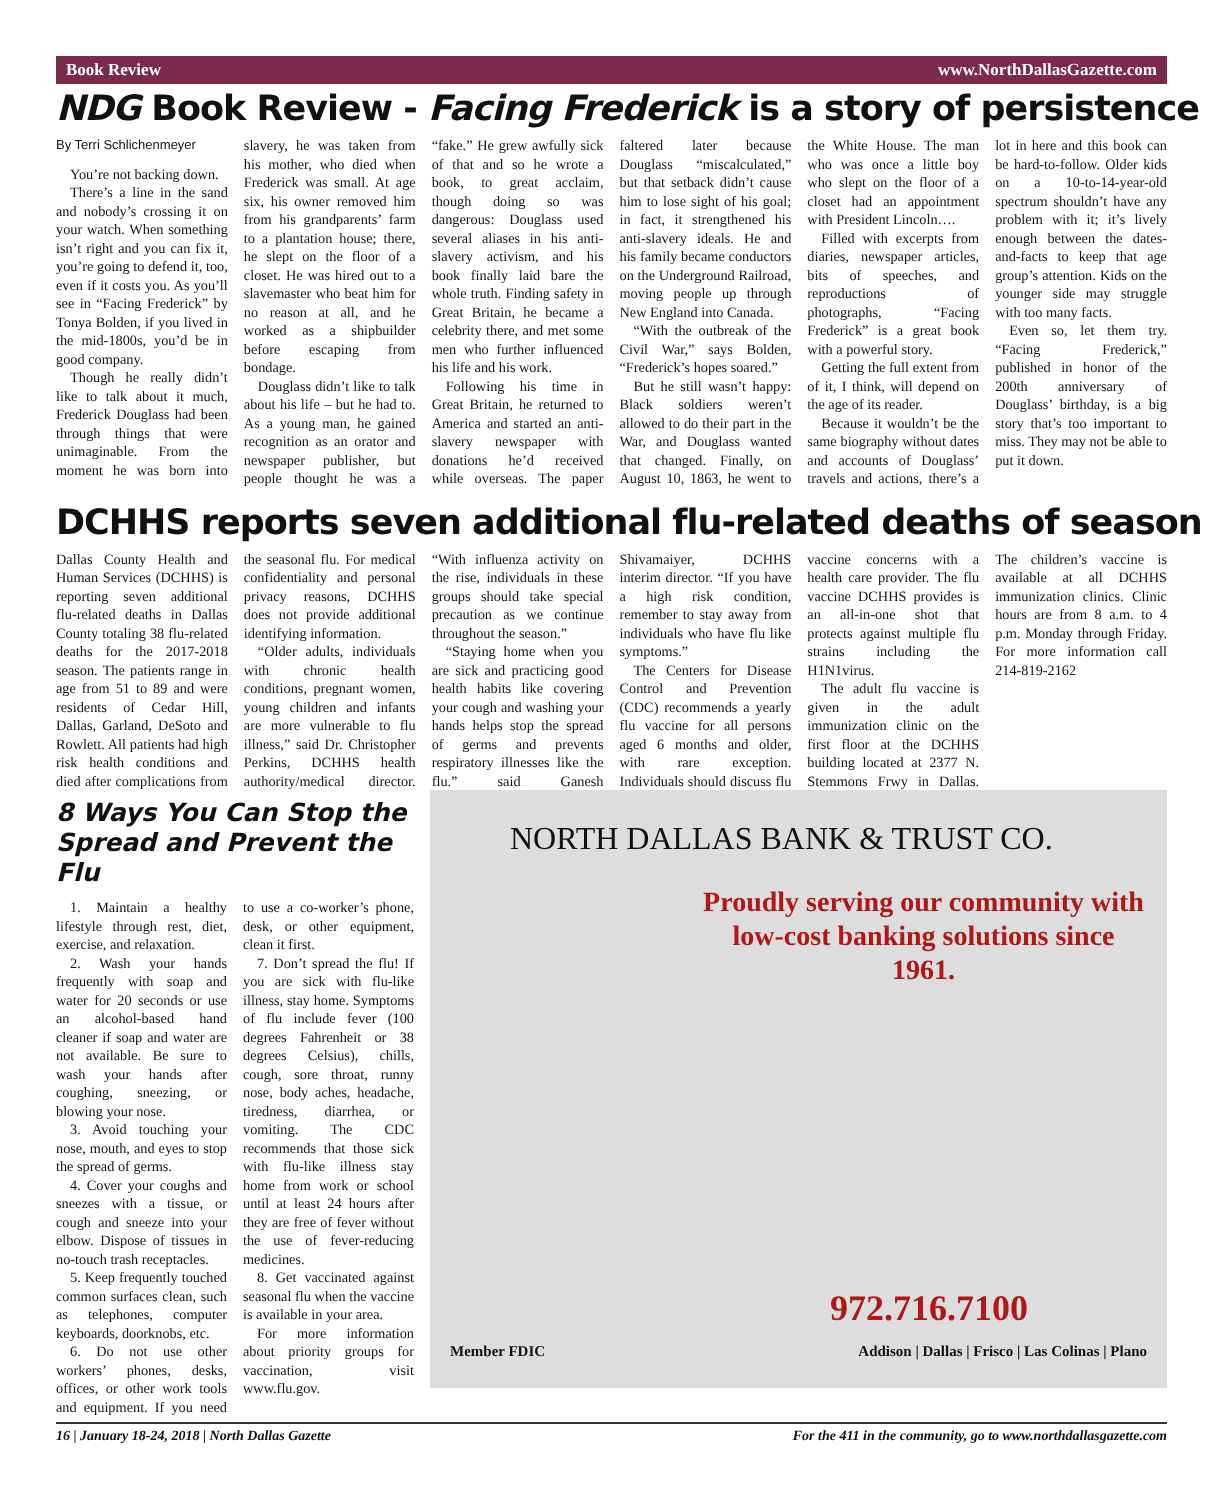Book Review www.NorthDallasGazette.com
NDG Book Review - Facing Frederick is a story of persistence
By Terri Schlichenmeyer
You’re not backing down.
There’s a line in the sand and nobody’s crossing it on your watch. When something isn’t right and you can fix it, you’re going to defend it, too, even if it costs you. As you’ll see in “Facing Frederick” by Tonya Bolden, if you lived in the mid-1800s, you’d be in good company.
Though he really didn’t like to talk about it much, Frederick Douglass had been through things that were unimaginable. From the moment he was born into slavery, he was taken from his mother, who died when Frederick was small. At age six, his owner removed him from his grandparents’ farm to a plantation house; there, he slept on the floor of a closet. He was hired out to a slavemaster who beat him for no reason at all, and he worked as a shipbuilder before escaping from bondage.
Douglass didn’t like to talk about his life – but he had to. As a young man, he gained recognition as an orator and newspaper publisher, but people thought he was a “fake.” He grew awfully sick of that and so he wrote a book, to great acclaim, though doing so was dangerous: Douglass used several aliases in his anti-slavery activism, and his book finally laid bare the whole truth. Finding safety in Great Britain, he became a celebrity there, and met some men who further influenced his life and his work.
Following his time in Great Britain, he returned to America and started an anti-slavery newspaper with donations he’d received while overseas. The paper faltered later because Douglass “miscalculated,” but that setback didn’t cause him to lose sight of his goal; in fact, it strengthened his anti-slavery ideals. He and his family became conductors on the Underground Railroad, moving people up through New England into Canada.
“With the outbreak of the Civil War,” says Bolden, “Frederick’s hopes soared.”
But he still wasn’t happy: Black soldiers weren’t allowed to do their part in the War, and Douglass wanted that changed. Finally, on August 10, 1863, he went to the White House. The man who was once a little boy who slept on the floor of a closet had an appointment with President Lincoln….
Filled with excerpts from diaries, newspaper articles, bits of speeches, and reproductions of photographs, “Facing Frederick” is a great book with a powerful story.
Getting the full extent from of it, I think, will depend on the age of its reader.
Because it wouldn’t be the same biography without dates and accounts of Douglass’ travels and actions, there’s a lot in here and this book can be hard-to-follow. Older kids on a 10-to-14-year-old spectrum shouldn’t have any problem with it; it’s lively enough between the dates-and-facts to keep that age group’s attention. Kids on the younger side may struggle with too many facts.
Even so, let them try. “Facing Frederick,” published in honor of the 200th anniversary of Douglass’ birthday, is a big story that’s too important to miss. They may not be able to put it down.
DCHHS reports seven additional flu-related deaths of season
Dallas County Health and Human Services (DCHHS) is reporting seven additional flu-related deaths in Dallas County totaling 38 flu-related deaths for the 2017-2018 season. The patients range in age from 51 to 89 and were residents of Cedar Hill, Dallas, Garland, DeSoto and Rowlett. All patients had high risk health conditions and died after complications from the seasonal flu. For medical confidentiality and personal privacy reasons, DCHHS does not provide additional identifying information.
“Older adults, individuals with chronic health conditions, pregnant women, young children and infants are more vulnerable to flu illness,” said Dr. Christopher Perkins, DCHHS health authority/medical director. “With influenza activity on the rise, individuals in these groups should take special precaution as we continue throughout the season.”
“Staying home when you are sick and practicing good health habits like covering your cough and washing your hands helps stop the spread of germs and prevents respiratory illnesses like the flu.” said Ganesh Shivamaiyer, DCHHS interim director. “If you have a high risk condition, remember to stay away from individuals who have flu like symptoms.”
The Centers for Disease Control and Prevention (CDC) recommends a yearly flu vaccine for all persons aged 6 months and older, with rare exception. Individuals should discuss flu vaccine concerns with a health care provider. The flu vaccine DCHHS provides is an all-in-one shot that protects against multiple flu strains including the H1N1virus.
The adult flu vaccine is given in the adult immunization clinic on the first floor at the DCHHS building located at 2377 N. Stemmons Frwy in Dallas. The children’s vaccine is available at all DCHHS immunization clinics. Clinic hours are from 8 a.m. to 4 p.m. Monday through Friday. For more information call 214-819-2162
8 Ways You Can Stop the Spread and Prevent the Flu
1. Maintain a healthy lifestyle through rest, diet, exercise, and relaxation.
2. Wash your hands frequently with soap and water for 20 seconds or use an alcohol-based hand cleaner if soap and water are not available. Be sure to wash your hands after coughing, sneezing, or blowing your nose.
3. Avoid touching your nose, mouth, and eyes to stop the spread of germs.
4. Cover your coughs and sneezes with a tissue, or cough and sneeze into your elbow. Dispose of tissues in no-touch trash receptacles.
5. Keep frequently touched common surfaces clean, such as telephones, computer keyboards, doorknobs, etc.
6. Do not use other workers’ phones, desks, offices, or other work tools and equipment. If you need to use a co-worker’s phone, desk, or other equipment, clean it first.
7. Don’t spread the flu! If you are sick with flu-like illness, stay home. Symptoms of flu include fever (100 degrees Fahrenheit or 38 degrees Celsius), chills, cough, sore throat, runny nose, body aches, headache, tiredness, diarrhea, or vomiting. The CDC recommends that those sick with flu-like illness stay home from work or school until at least 24 hours after they are free of fever without the use of fever-reducing medicines.
8. Get vaccinated against seasonal flu when the vaccine is available in your area.
For more information about priority groups for vaccination, visit www.flu.gov.
NORTH DALLAS BANK & TRUST CO.
Proudly serving our community with low-cost banking solutions since 1961.
972.716.7100
Member FDIC Addison | Dallas | Frisco | Las Colinas | Plano
16 | January 18-24, 2018 | North Dallas Gazette For the 411 in the community, go to www.northdallasgazette.com